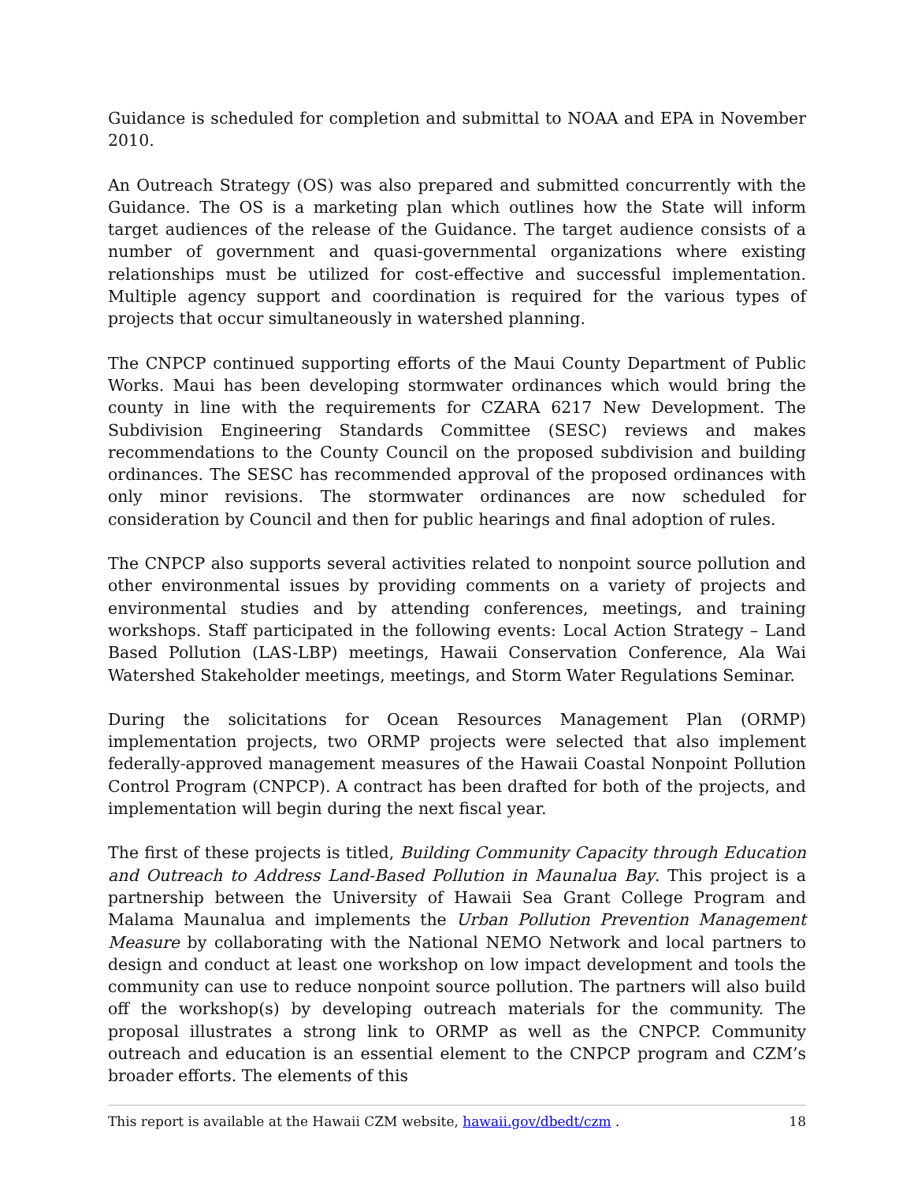Guidance is scheduled for completion and submittal to NOAA and EPA in November 2010.
An Outreach Strategy (OS) was also prepared and submitted concurrently with the Guidance. The OS is a marketing plan which outlines how the State will inform target audiences of the release of the Guidance. The target audience consists of a number of government and quasi-governmental organizations where existing relationships must be utilized for cost-effective and successful implementation. Multiple agency support and coordination is required for the various types of projects that occur simultaneously in watershed planning.
The CNPCP continued supporting efforts of the Maui County Department of Public Works. Maui has been developing stormwater ordinances which would bring the county in line with the requirements for CZARA 6217 New Development. The Subdivision Engineering Standards Committee (SESC) reviews and makes recommendations to the County Council on the proposed subdivision and building ordinances. The SESC has recommended approval of the proposed ordinances with only minor revisions. The stormwater ordinances are now scheduled for consideration by Council and then for public hearings and final adoption of rules.
The CNPCP also supports several activities related to nonpoint source pollution and other environmental issues by providing comments on a variety of projects and environmental studies and by attending conferences, meetings, and training workshops. Staff participated in the following events: Local Action Strategy – Land Based Pollution (LAS-LBP) meetings, Hawaii Conservation Conference, Ala Wai Watershed Stakeholder meetings, meetings, and Storm Water Regulations Seminar.
During the solicitations for Ocean Resources Management Plan (ORMP) implementation projects, two ORMP projects were selected that also implement federally-approved management measures of the Hawaii Coastal Nonpoint Pollution Control Program (CNPCP). A contract has been drafted for both of the projects, and implementation will begin during the next fiscal year.
The first of these projects is titled, Building Community Capacity through Education and Outreach to Address Land-Based Pollution in Maunalua Bay. This project is a partnership between the University of Hawaii Sea Grant College Program and Malama Maunalua and implements the Urban Pollution Prevention Management Measure by collaborating with the National NEMO Network and local partners to design and conduct at least one workshop on low impact development and tools the community can use to reduce nonpoint source pollution. The partners will also build off the workshop(s) by developing outreach materials for the community. The proposal illustrates a strong link to ORMP as well as the CNPCP. Community outreach and education is an essential element to the CNPCP program and CZM’s broader efforts. The elements of this
This report is available at the Hawaii CZM website, hawaii.gov/dbedt/czm . 18